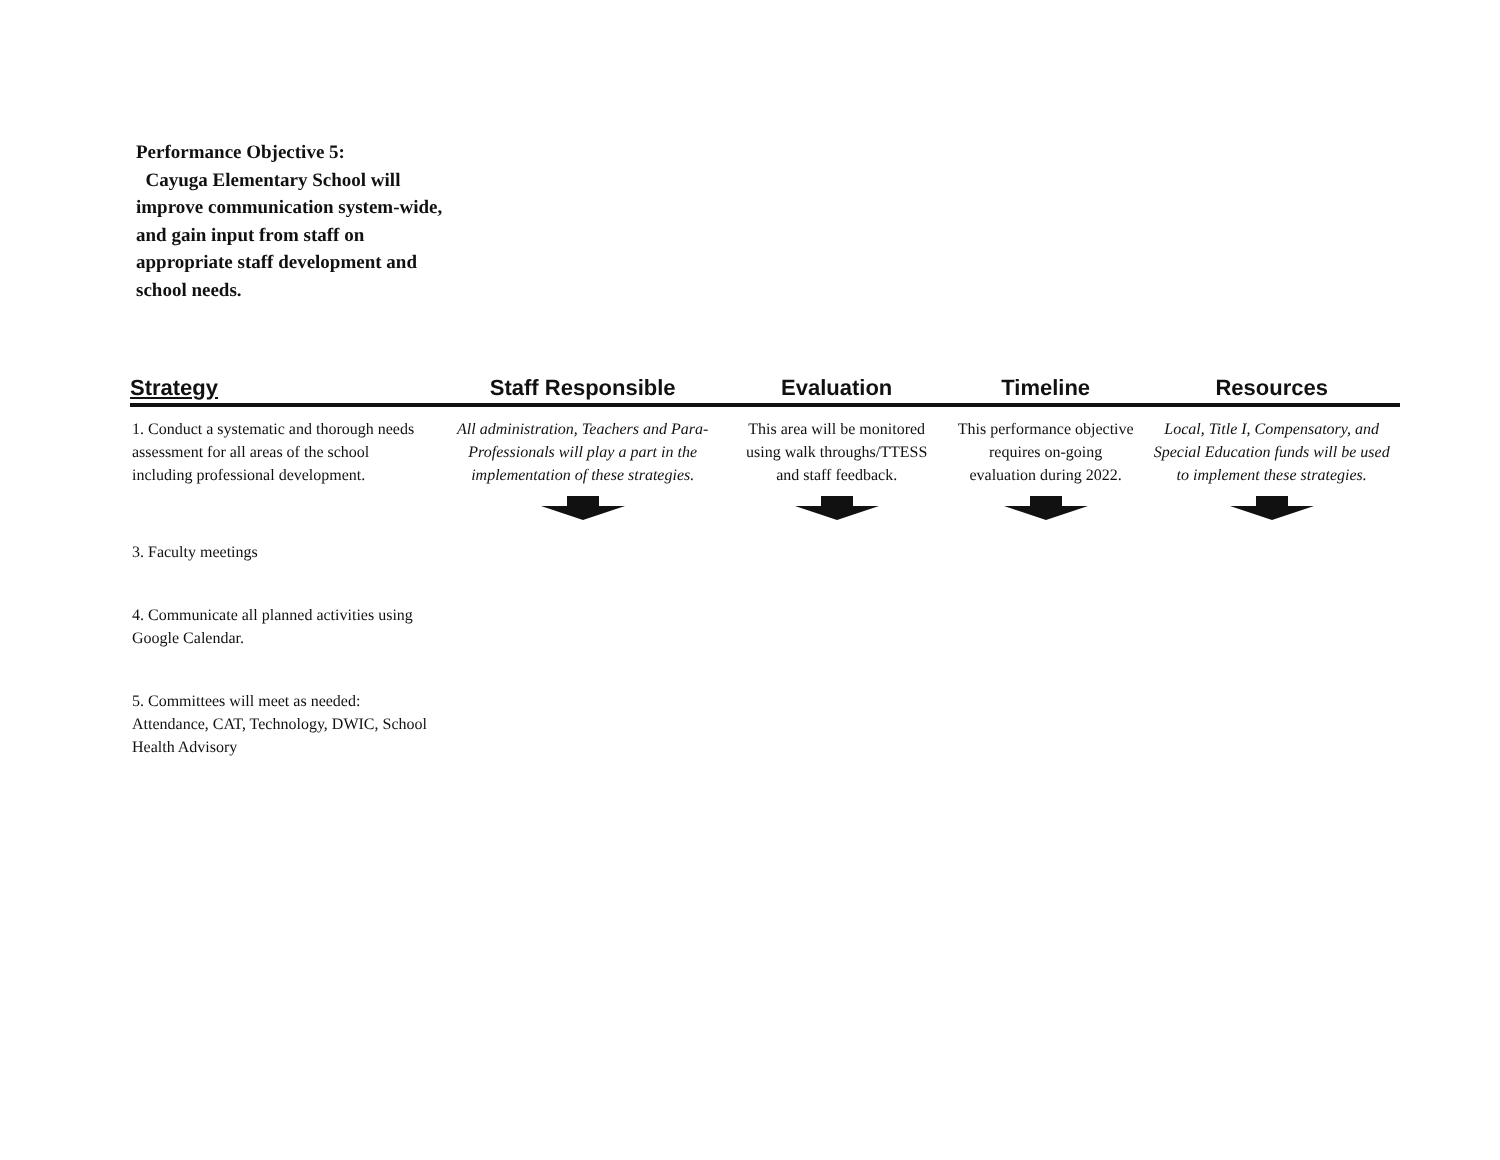Performance Objective 5:
Cayuga Elementary School will improve communication system-wide, and gain input from staff on appropriate staff development and school needs.
| Strategy | Staff Responsible | Evaluation | Timeline | Resources |
| --- | --- | --- | --- | --- |
| 1. Conduct a systematic and thorough needs assessment for all areas of the school including professional development. | All administration, Teachers and Para-Professionals will play a part in the implementation of these strategies. | This area will be monitored using walk throughs/TTESS and staff feedback. | This performance objective requires on-going evaluation during 2022. | Local, Title I, Compensatory, and Special Education funds will be used to implement these strategies. |
| 3. Faculty meetings | | | | |
| 4. Communicate all planned activities using Google Calendar. | | | | |
| 5. Committees will meet as needed: Attendance, CAT, Technology, DWIC, School Health Advisory | | | | |